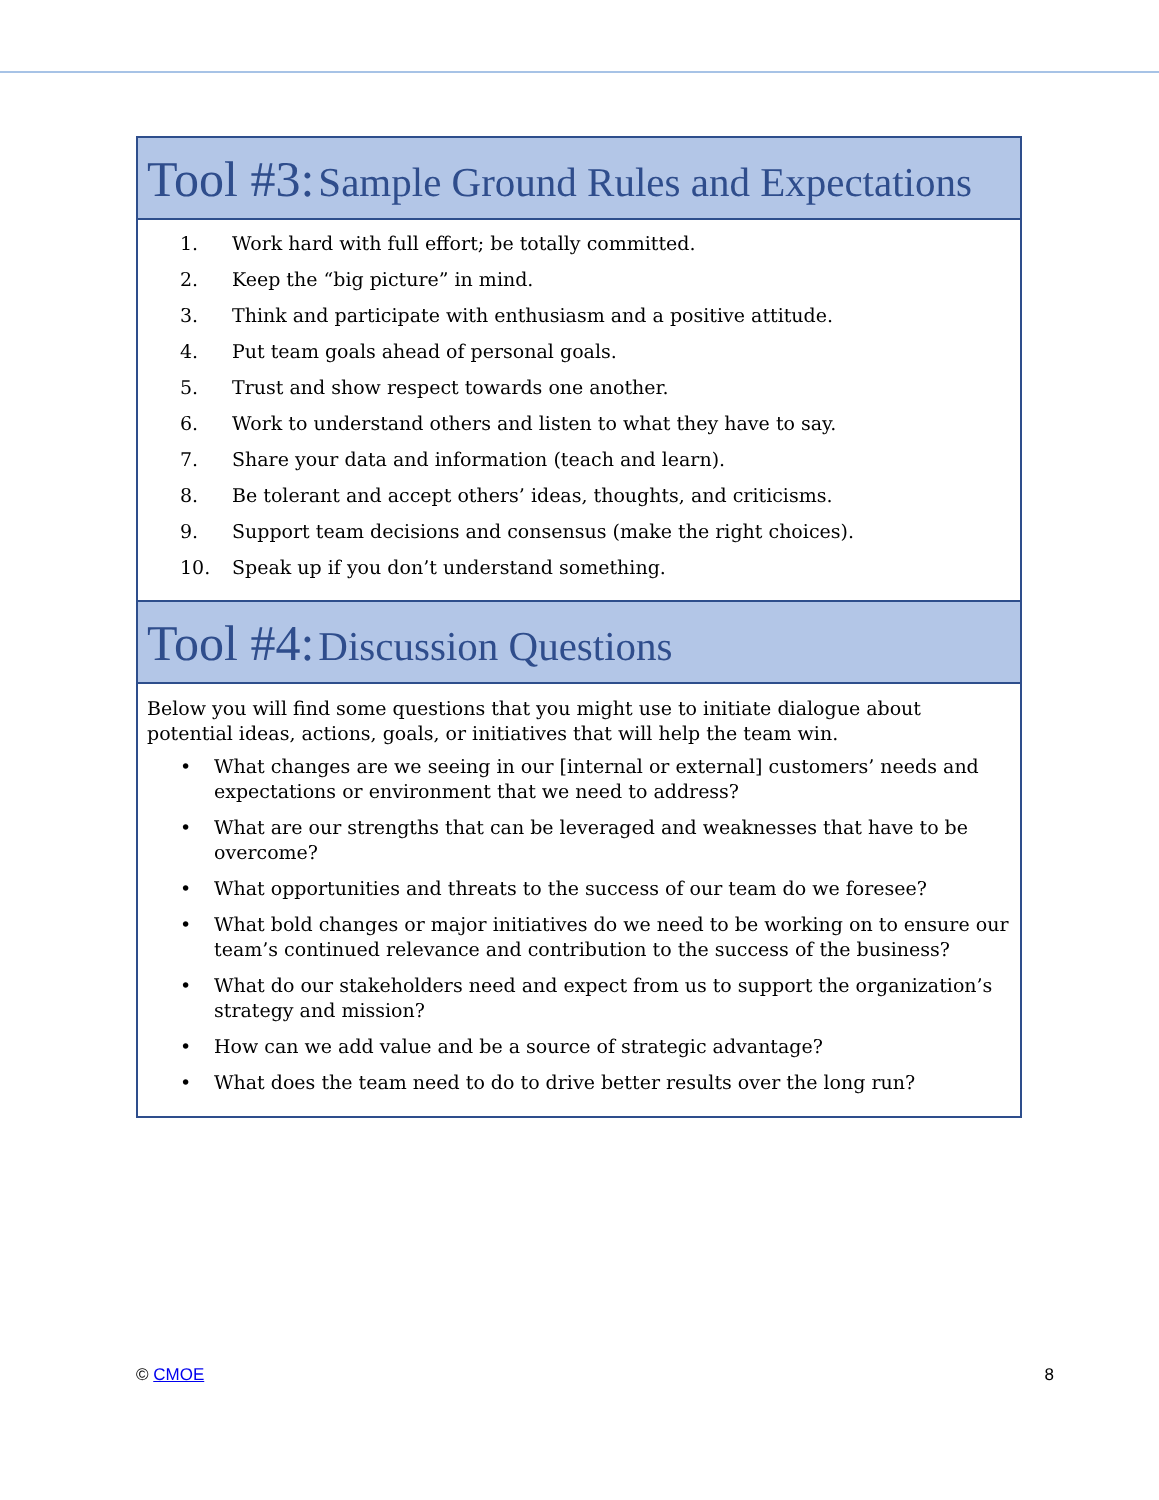Tool #3: Sample Ground Rules and Expectations
1. Work hard with full effort; be totally committed.
2. Keep the “big picture” in mind.
3. Think and participate with enthusiasm and a positive attitude.
4. Put team goals ahead of personal goals.
5. Trust and show respect towards one another.
6. Work to understand others and listen to what they have to say.
7. Share your data and information (teach and learn).
8. Be tolerant and accept others’ ideas, thoughts, and criticisms.
9. Support team decisions and consensus (make the right choices).
10. Speak up if you don’t understand something.
Tool #4: Discussion Questions
Below you will find some questions that you might use to initiate dialogue about potential ideas, actions, goals, or initiatives that will help the team win.
• What changes are we seeing in our [internal or external] customers’ needs and expectations or environment that we need to address?
• What are our strengths that can be leveraged and weaknesses that have to be overcome?
• What opportunities and threats to the success of our team do we foresee?
• What bold changes or major initiatives do we need to be working on to ensure our team’s continued relevance and contribution to the success of the business?
• What do our stakeholders need and expect from us to support the organization’s strategy and mission?
• How can we add value and be a source of strategic advantage?
• What does the team need to do to drive better results over the long run?
© CMOE 8